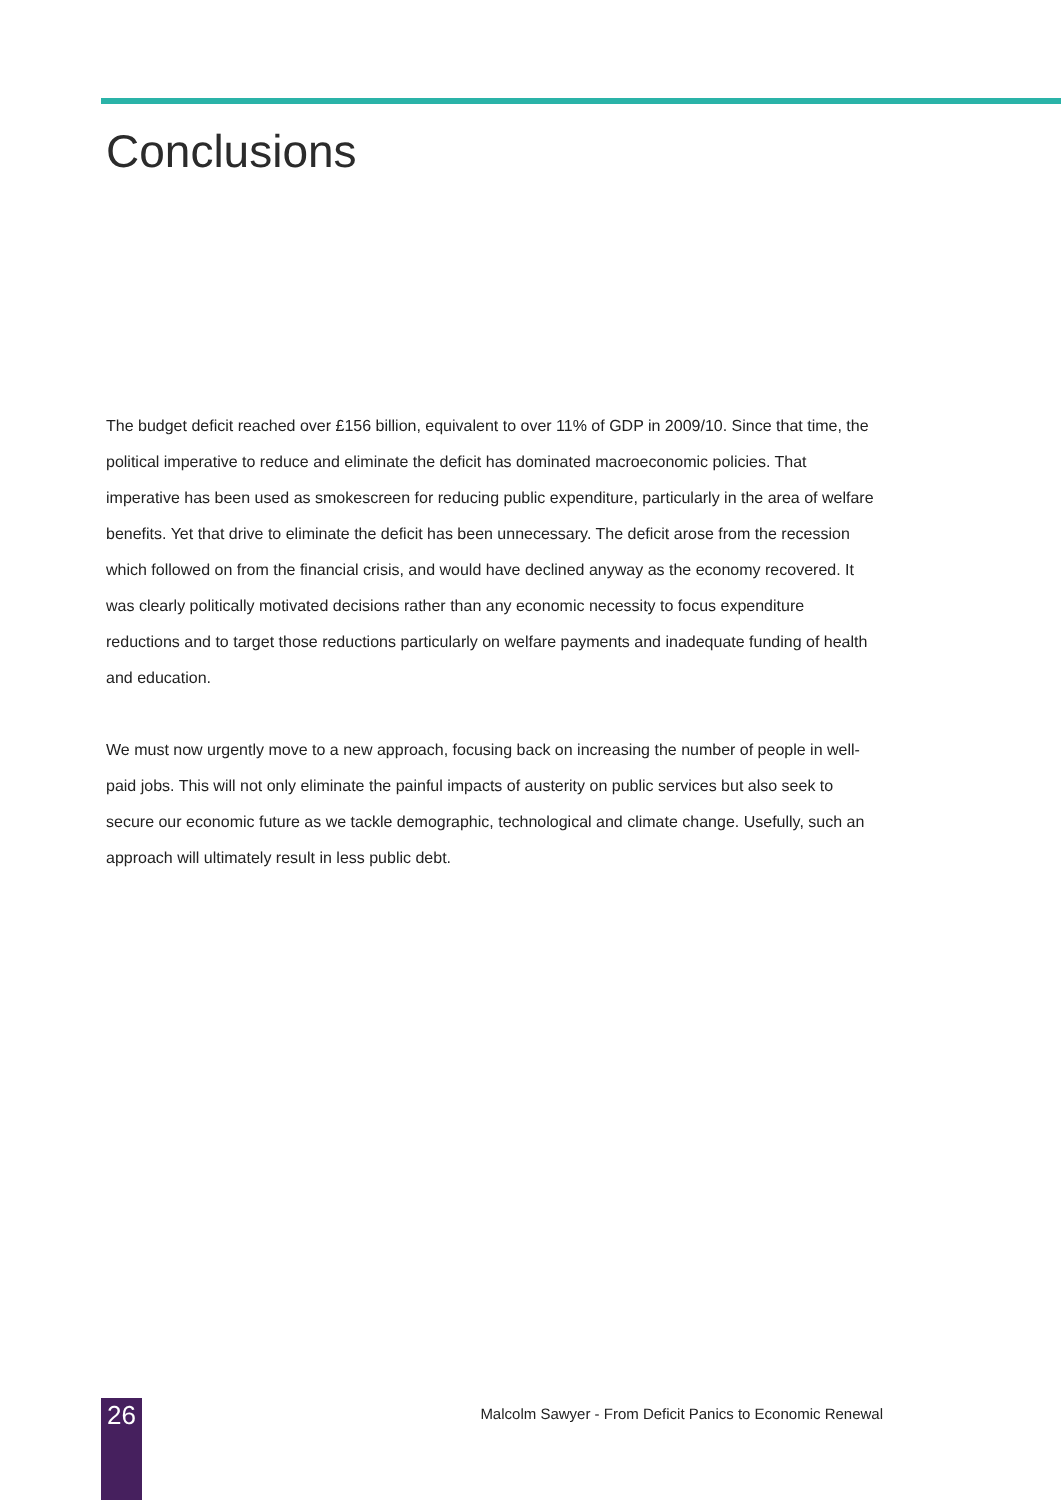Conclusions
The budget deficit reached over £156 billion, equivalent to over 11% of GDP in 2009/10. Since that time, the political imperative to reduce and eliminate the deficit has dominated macroeconomic policies. That imperative has been used as smokescreen for reducing public expenditure, particularly in the area of welfare benefits. Yet that drive to eliminate the deficit has been unnecessary. The deficit arose from the recession which followed on from the financial crisis, and would have declined anyway as the economy recovered. It was clearly politically motivated decisions rather than any economic necessity to focus expenditure reductions and to target those reductions particularly on welfare payments and inadequate funding of health and education.
We must now urgently move to a new approach, focusing back on increasing the number of people in well-paid jobs. This will not only eliminate the painful impacts of austerity on public services but also seek to secure our economic future as we tackle demographic, technological and climate change. Usefully, such an approach will ultimately result in less public debt.
26
Malcolm Sawyer - From Deficit Panics to Economic Renewal